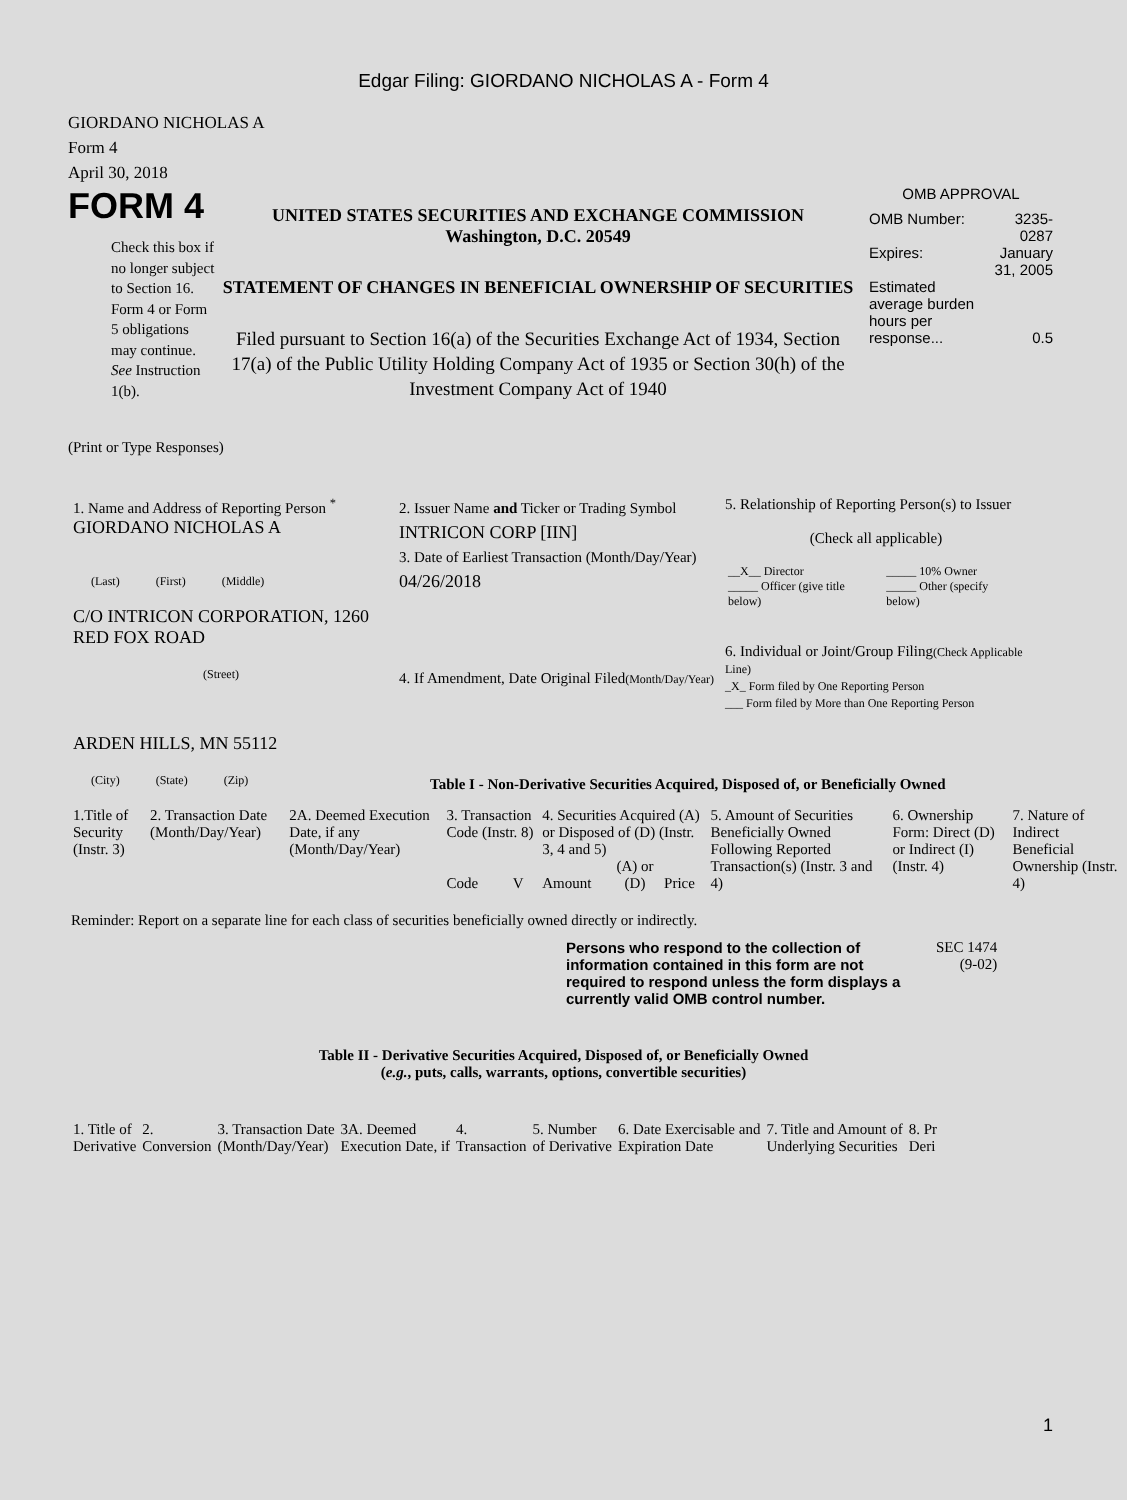Edgar Filing: GIORDANO NICHOLAS A - Form 4
GIORDANO NICHOLAS A
Form 4
April 30, 2018
FORM 4
Check this box if no longer subject to Section 16. Form 4 or Form 5 obligations may continue. See Instruction 1(b).
UNITED STATES SECURITIES AND EXCHANGE COMMISSION
Washington, D.C. 20549
STATEMENT OF CHANGES IN BENEFICIAL OWNERSHIP OF SECURITIES
Filed pursuant to Section 16(a) of the Securities Exchange Act of 1934, Section 17(a) of the Public Utility Holding Company Act of 1935 or Section 30(h) of the Investment Company Act of 1940
OMB APPROVAL
| OMB Number: | 3235-0287 |
| Expires: | January 31, 2005 |
| Estimated average burden hours per response... | 0.5 |
(Print or Type Responses)
| 1. Name and Address of Reporting Person <sup>*</sup> GIORDANO NICHOLAS A (Last) (First) (Middle) C/O INTRICON CORPORATION, 1260 RED FOX ROAD (Street) ARDEN HILLS, MN 55112 (City) (State) (Zip) | 2. Issuer Name and Ticker or Trading Symbol INTRICON CORP [IIN] 3. Date of Earliest Transaction (Month/Day/Year) 04/26/2018 4. If Amendment, Date Original Filed (Month/Day/Year) | 5. Relationship of Reporting Person(s) to Issuer (Check all applicable) / __X__ Director / _____ 10% Owner / / _____ Officer (give title below) / _____ Other (specify below) / 6. Individual or Joint/Group Filing (Check Applicable Line) _X_ Form filed by One Reporting Person ___ Form filed by More than One Reporting Person |
Table I - Non-Derivative Securities Acquired, Disposed of, or Beneficially Owned
| 1.Title of Security (Instr. 3) | 2. Transaction Date (Month/Day/Year) | 2A. Deemed Execution Date, if any (Month/Day/Year) | 3. Transaction Code (Instr. 8) | | 4. Securities Acquired (A) or Disposed of (D) (Instr. 3, 4 and 5) | | | 5. Amount of Securities Beneficially Owned Following Reported Transaction(s) (Instr. 3 and 4) | 6. Ownership Form: Direct (D) or Indirect (I) (Instr. 4) | 7. Nature of Indirect Beneficial Ownership (Instr. 4) |
| --- | --- | --- | --- | --- | --- | --- | --- | --- | --- | --- |
| | | | Code | V | Amount | (A) or (D) | Price | | | |
Reminder: Report on a separate line for each class of securities beneficially owned directly or indirectly.
Persons who respond to the collection of information contained in this form are not required to respond unless the form displays a currently valid OMB control number.
SEC 1474
(9-02)
Table II - Derivative Securities Acquired, Disposed of, or Beneficially Owned
(e.g., puts, calls, warrants, options, convertible securities)
| 1. Title of Derivative | 2. Conversion | 3. Transaction Date (Month/Day/Year) | 3A. Deemed Execution Date, if | 4. Transaction | 5. Number of Derivative | 6. Date Exercisable and Expiration Date | 7. Title and Amount of Underlying Securities | 8. Pr Deri |
1